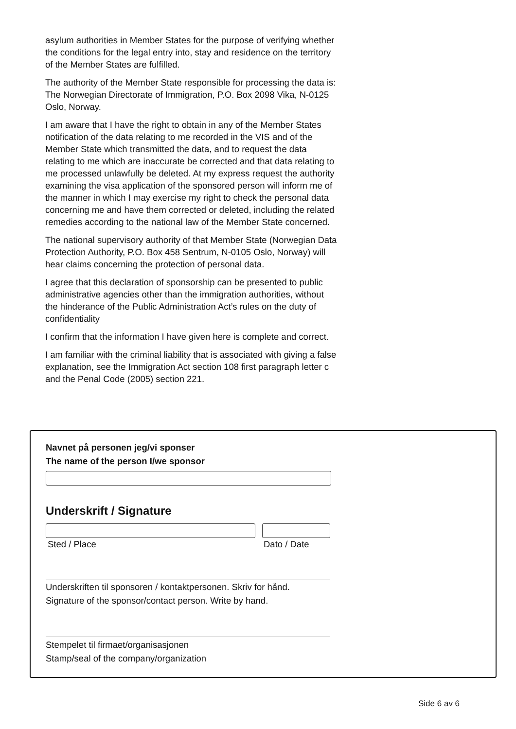asylum authorities in Member States for the purpose of verifying whether the conditions for the legal entry into, stay and residence on the territory of the Member States are fulfilled.
The authority of the Member State responsible for processing the data is: The Norwegian Directorate of Immigration, P.O. Box 2098 Vika, N-0125 Oslo, Norway.
I am aware that I have the right to obtain in any of the Member States notification of the data relating to me recorded in the VIS and of the Member State which transmitted the data, and to request the data relating to me which are inaccurate be corrected and that data relating to me processed unlawfully be deleted. At my express request the authority examining the visa application of the sponsored person will inform me of the manner in which I may exercise my right to check the personal data concerning me and have them corrected or deleted, including the related remedies according to the national law of the Member State concerned.
The national supervisory authority of that Member State (Norwegian Data Protection Authority, P.O. Box 458 Sentrum, N-0105 Oslo, Norway) will hear claims concerning the protection of personal data.
I agree that this declaration of sponsorship can be presented to public administrative agencies other than the immigration authorities, without the hinderance of the Public Administration Act’s rules on the duty of confidentiality
I confirm that the information I have given here is complete and correct.
I am familiar with the criminal liability that is associated with giving a false explanation, see the Immigration Act section 108 first paragraph letter c and the Penal Code (2005) section 221.
Navnet på personen jeg/vi sponser
The name of the person I/we sponsor
Underskrift / Signature
Sted / Place Dato / Date
Underskriften til sponsoren / kontaktpersonen. Skriv for hånd.
Signature of the sponsor/contact person. Write by hand.
Stempelet til firmaet/organisasjonen
Stamp/seal of the company/organization
Side 6 av 6